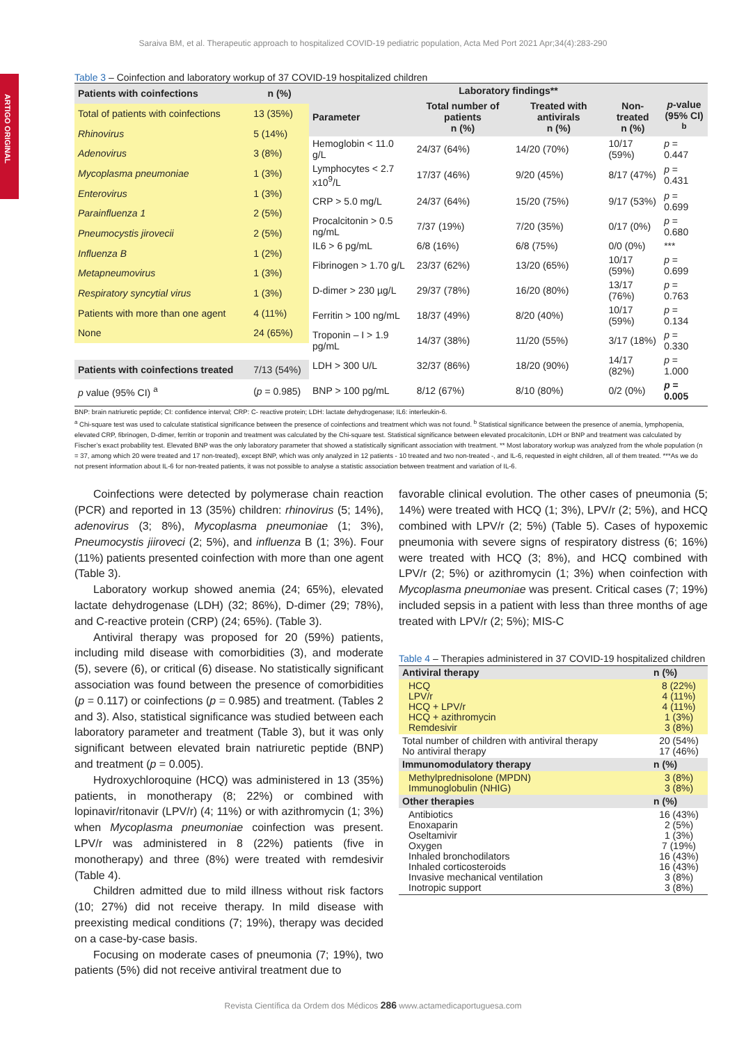ARTIGO ORIGINAL
Saraiva BM, et al. Therapeutic approach to hospitalized COVID-19 pediatric population, Acta Med Port 2021 Apr;34(4):283-290
Table 3 – Coinfection and laboratory workup of 37 COVID-19 hospitalized children
| Patients with coinfections | n (%) |
| --- | --- |
| Total of patients with coinfections | 13 (35%) |
| Rhinovirus | 5 (14%) |
| Adenovirus | 3 (8%) |
| Mycoplasma pneumoniae | 1 (3%) |
| Enterovirus | 1 (3%) |
| Parainfluenza 1 | 2 (5%) |
| Pneumocystis jirovecii | 2 (5%) |
| Influenza B | 1 (2%) |
| Metapneumovirus | 1 (3%) |
| Respiratory syncytial virus | 1 (3%) |
| Patients with more than one agent | 4 (11%) |
| None | 24 (65%) |
| Patients with coinfections treated | 7/13 (54%) |
| p value (95% CI) <sup>a</sup> | ( p = 0.985) |
| Laboratory findings** | | | | |
| --- | --- | --- | --- | --- |
| Parameter | Total number of patients n (%) | Treated with antivirals n (%) | Non-treated n (%) | p -value (95% CI) <sup>b</sup> |
| Hemoglobin < 11.0 g/L | 24/37 (64%) | 14/20 (70%) | 10/17 (59%) | p = 0.447 |
| Lymphocytes < 2.7 x10<sup>9</sup>/L | 17/37 (46%) | 9/20 (45%) | 8/17 (47%) | p = 0.431 |
| CRP > 5.0 mg/L | 24/37 (64%) | 15/20 (75%) | 9/17 (53%) | p = 0.699 |
| Procalcitonin > 0.5 ng/mL | 7/37 (19%) | 7/20 (35%) | 0/17 (0%) | p = 0.680 |
| IL6 > 6 pg/mL | 6/8 (16%) | 6/8 (75%) | 0/0 (0%) | *** |
| Fibrinogen > 1.70 g/L | 23/37 (62%) | 13/20 (65%) | 10/17 (59%) | p = 0.699 |
| D-dimer > 230 µg/L | 29/37 (78%) | 16/20 (80%) | 13/17 (76%) | p = 0.763 |
| Ferritin > 100 ng/mL | 18/37 (49%) | 8/20 (40%) | 10/17 (59%) | p = 0.134 |
| Troponin – I > 1.9 pg/mL | 14/37 (38%) | 11/20 (55%) | 3/17 (18%) | p = 0.330 |
| LDH > 300 U/L | 32/37 (86%) | 18/20 (90%) | 14/17 (82%) | p = 1.000 |
| BNP > 100 pg/mL | 8/12 (67%) | 8/10 (80%) | 0/2 (0%) | p = 0.005 |
BNP: brain natriuretic peptide; CI: confidence interval; CRP: C- reactive protein; LDH: lactate dehydrogenase; IL6: interleukin-6.
<sup>a</sup> Chi-square test was used to calculate statistical significance between the presence of coinfections and treatment which was not found. <sup>b</sup> Statistical significance between the presence of anemia, lymphopenia, elevated CRP, fibrinogen, D-dimer, ferritin or troponin and treatment was calculated by the Chi-square test. Statistical significance between elevated procalcitonin, LDH or BNP and treatment was calculated by Fischer’s exact probability test. Elevated BNP was the only laboratory parameter that showed a statistically significant association with treatment. ** Most laboratory workup was analyzed from the whole population (n = 37, among which 20 were treated and 17 non-treated), except BNP, which was only analyzed in 12 patients - 10 treated and two non-treated -, and IL-6, requested in eight children, all of them treated. ***As we do not present information about IL-6 for non-treated patients, it was not possible to analyse a statistic association between treatment and variation of IL-6.
Coinfections were detected by polymerase chain reaction (PCR) and reported in 13 (35%) children: rhinovirus (5; 14%), adenovirus (3; 8%), Mycoplasma pneumoniae (1; 3%), Pneumocystis jiiroveci (2; 5%), and influenza B (1; 3%). Four (11%) patients presented coinfection with more than one agent (Table 3).
Laboratory workup showed anemia (24; 65%), elevated lactate dehydrogenase (LDH) (32; 86%), D-dimer (29; 78%), and C-reactive protein (CRP) (24; 65%). (Table 3).
Antiviral therapy was proposed for 20 (59%) patients, including mild disease with comorbidities (3), and moderate (5), severe (6), or critical (6) disease. No statistically significant association was found between the presence of comorbidities (p = 0.117) or coinfections (p = 0.985) and treatment. (Tables 2 and 3). Also, statistical significance was studied between each laboratory parameter and treatment (Table 3), but it was only significant between elevated brain natriuretic peptide (BNP) and treatment (p = 0.005).
Hydroxychloroquine (HCQ) was administered in 13 (35%) patients, in monotherapy (8; 22%) or combined with lopinavir/ritonavir (LPV/r) (4; 11%) or with azithromycin (1; 3%) when Mycoplasma pneumoniae coinfection was present. LPV/r was administered in 8 (22%) patients (five in monotherapy) and three (8%) were treated with remdesivir (Table 4).
Children admitted due to mild illness without risk factors (10; 27%) did not receive therapy. In mild disease with preexisting medical conditions (7; 19%), therapy was decided on a case-by-case basis.
Focusing on moderate cases of pneumonia (7; 19%), two patients (5%) did not receive antiviral treatment due to
favorable clinical evolution. The other cases of pneumonia (5; 14%) were treated with HCQ (1; 3%), LPV/r (2; 5%), and HCQ combined with LPV/r (2; 5%) (Table 5). Cases of hypoxemic pneumonia with severe signs of respiratory distress (6; 16%) were treated with HCQ (3; 8%), and HCQ combined with LPV/r (2; 5%) or azithromycin (1; 3%) when coinfection with Mycoplasma pneumoniae was present. Critical cases (7; 19%) included sepsis in a patient with less than three months of age treated with LPV/r (2; 5%); MIS-C
Table 4 – Therapies administered in 37 COVID-19 hospitalized children
| Antiviral therapy | n (%) |
| --- | --- |
| HCQ LPV/r HCQ + LPV/r HCQ + azithromycin Remdesivir | 8 (22%) 4 (11%) 4 (11%) 1 (3%) 3 (8%) |
| Total number of children with antiviral therapy No antiviral therapy | 20 (54%) 17 (46%) |
| Immunomodulatory therapy | n (%) |
| Methylprednisolone (MPDN) Immunoglobulin (NHIG) | 3 (8%) 3 (8%) |
| Other therapies | n (%) |
| Antibiotics Enoxaparin Oseltamivir Oxygen Inhaled bronchodilators Inhaled corticosteroids Invasive mechanical ventilation Inotropic support | 16 (43%) 2 (5%) 1 (3%) 7 (19%) 16 (43%) 16 (43%) 3 (8%) 3 (8%) |
Revista Científica da Ordem dos Médicos 286 www.actamedicaportuguesa.com